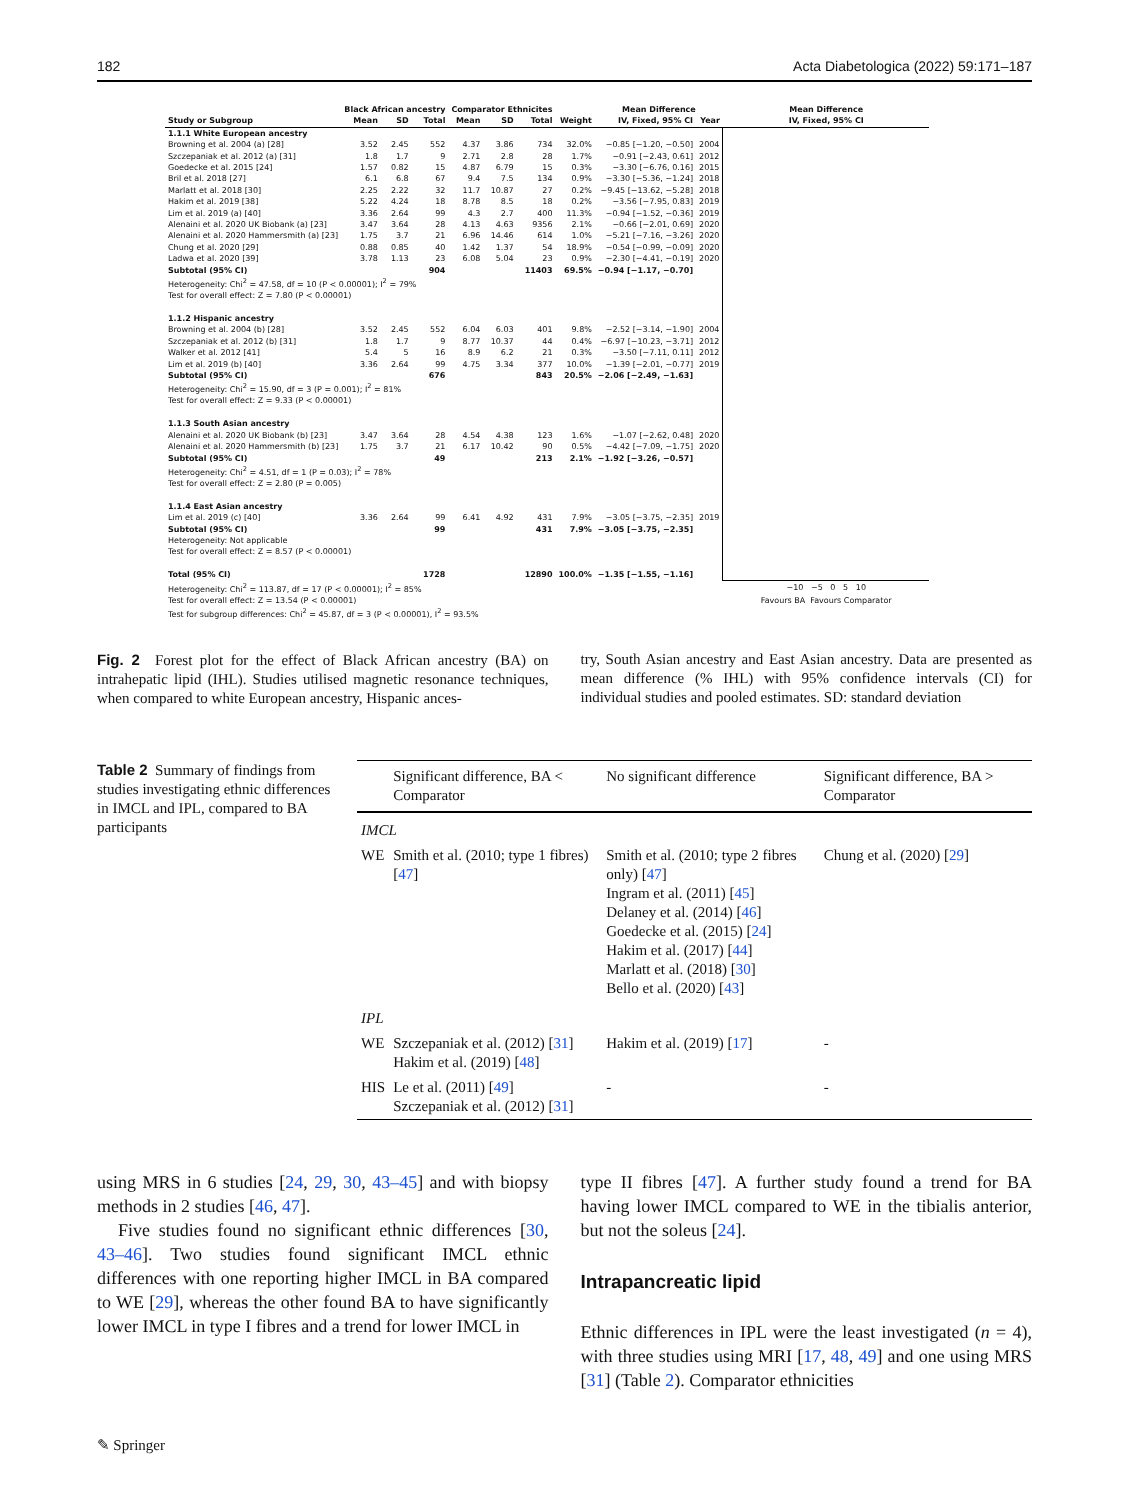182 Acta Diabetologica (2022) 59:171–187
| | Black African ancestry | | | Comparator Ethnicites | | | | Mean Difference | | Mean Difference |
| --- | --- | --- | --- | --- | --- | --- | --- | --- | --- | --- |
| Study or Subgroup | Mean | SD | Total | Mean | SD | Total | Weight | IV, Fixed, 95% CI | Year | IV, Fixed, 95% CI |
| 1.1.1 White European ancestry | | | | | | | | | | |
| Browning et al. 2004 (a) [28] | 3.52 | 2.45 | 552 | 4.37 | 3.86 | 734 | 32.0% | −0.85 [−1.20, −0.50] | 2004 | |
| Szczepaniak et al. 2012 (a) [31] | 1.8 | 1.7 | 9 | 2.71 | 2.8 | 28 | 1.7% | −0.91 [−2.43, 0.61] | 2012 | |
| Goedecke et al. 2015 [24] | 1.57 | 0.82 | 15 | 4.87 | 6.79 | 15 | 0.3% | −3.30 [−6.76, 0.16] | 2015 | |
| Bril et al. 2018 [27] | 6.1 | 6.8 | 67 | 9.4 | 7.5 | 134 | 0.9% | −3.30 [−5.36, −1.24] | 2018 | |
| Marlatt et al. 2018 [30] | 2.25 | 2.22 | 32 | 11.7 | 10.87 | 27 | 0.2% | −9.45 [−13.62, −5.28] | 2018 | |
| Hakim et al. 2019 [38] | 5.22 | 4.24 | 18 | 8.78 | 8.5 | 18 | 0.2% | −3.56 [−7.95, 0.83] | 2019 | |
| Lim et al. 2019 (a) [40] | 3.36 | 2.64 | 99 | 4.3 | 2.7 | 400 | 11.3% | −0.94 [−1.52, −0.36] | 2019 | |
| Alenaini et al. 2020 UK Biobank (a) [23] | 3.47 | 3.64 | 28 | 4.13 | 4.63 | 9356 | 2.1% | −0.66 [−2.01, 0.69] | 2020 | |
| Alenaini et al. 2020 Hammersmith (a) [23] | 1.75 | 3.7 | 21 | 6.96 | 14.46 | 614 | 1.0% | −5.21 [−7.16, −3.26] | 2020 | |
| Chung et al. 2020 [29] | 0.88 | 0.85 | 40 | 1.42 | 1.37 | 54 | 18.9% | −0.54 [−0.99, −0.09] | 2020 | |
| Ladwa et al. 2020 [39] | 3.78 | 1.13 | 23 | 6.08 | 5.04 | 23 | 0.9% | −2.30 [−4.41, −0.19] | 2020 | |
| Subtotal (95% CI) | | | 904 | | | 11403 | 69.5% | −0.94 [−1.17, −0.70] | | |
| Heterogeneity: Chi<sup>2</sup> = 47.58, df = 10 (P < 0.00001); I<sup>2</sup> = 79% | | | | | | | | | | |
| Test for overall effect: Z = 7.80 (P < 0.00001) | | | | | | | | | | |
| 1.1.2 Hispanic ancestry | | | | | | | | | | |
| Browning et al. 2004 (b) [28] | 3.52 | 2.45 | 552 | 6.04 | 6.03 | 401 | 9.8% | −2.52 [−3.14, −1.90] | 2004 | |
| Szczepaniak et al. 2012 (b) [31] | 1.8 | 1.7 | 9 | 8.77 | 10.37 | 44 | 0.4% | −6.97 [−10.23, −3.71] | 2012 | |
| Walker et al. 2012 [41] | 5.4 | 5 | 16 | 8.9 | 6.2 | 21 | 0.3% | −3.50 [−7.11, 0.11] | 2012 | |
| Lim et al. 2019 (b) [40] | 3.36 | 2.64 | 99 | 4.75 | 3.34 | 377 | 10.0% | −1.39 [−2.01, −0.77] | 2019 | |
| Subtotal (95% CI) | | | 676 | | | 843 | 20.5% | −2.06 [−2.49, −1.63] | | |
| Heterogeneity: Chi<sup>2</sup> = 15.90, df = 3 (P = 0.001); I<sup>2</sup> = 81% | | | | | | | | | | |
| Test for overall effect: Z = 9.33 (P < 0.00001) | | | | | | | | | | |
| 1.1.3 South Asian ancestry | | | | | | | | | | |
| Alenaini et al. 2020 UK Biobank (b) [23] | 3.47 | 3.64 | 28 | 4.54 | 4.38 | 123 | 1.6% | −1.07 [−2.62, 0.48] | 2020 | |
| Alenaini et al. 2020 Hammersmith (b) [23] | 1.75 | 3.7 | 21 | 6.17 | 10.42 | 90 | 0.5% | −4.42 [−7.09, −1.75] | 2020 | |
| Subtotal (95% CI) | | | 49 | | | 213 | 2.1% | −1.92 [−3.26, −0.57] | | |
| Heterogeneity: Chi<sup>2</sup> = 4.51, df = 1 (P = 0.03); I<sup>2</sup> = 78% | | | | | | | | | | |
| Test for overall effect: Z = 2.80 (P = 0.005) | | | | | | | | | | |
| 1.1.4 East Asian ancestry | | | | | | | | | | |
| Lim et al. 2019 (c) [40] | 3.36 | 2.64 | 99 | 6.41 | 4.92 | 431 | 7.9% | −3.05 [−3.75, −2.35] | 2019 | |
| Subtotal (95% CI) | | | 99 | | | 431 | 7.9% | −3.05 [−3.75, −2.35] | | |
| Heterogeneity: Not applicable | | | | | | | | | | |
| Test for overall effect: Z = 8.57 (P < 0.00001) | | | | | | | | | | |
| Total (95% CI) | | | 1728 | | | 12890 | 100.0% | −1.35 [−1.55, −1.16] | | |
| Heterogeneity: Chi<sup>2</sup> = 113.87, df = 17 (P < 0.00001); I<sup>2</sup> = 85% | | | | | | | | | | −10 −5 0 5 10 |
| Test for overall effect: Z = 13.54 (P < 0.00001) | | | | | | | | | | Favours BA Favours Comparator |
| Test for subgroup differences: Chi<sup>2</sup> = 45.87, df = 3 (P < 0.00001), I<sup>2</sup> = 93.5% | | | | | | | | | | |
Fig. 2 Forest plot for the effect of Black African ancestry (BA) on intrahepatic lipid (IHL). Studies utilised magnetic resonance techniques, when compared to white European ancestry, Hispanic ances-
try, South Asian ancestry and East Asian ancestry. Data are presented as mean difference (% IHL) with 95% confidence intervals (CI) for individual studies and pooled estimates. SD: standard deviation
Table 2 Summary of findings from studies investigating ethnic differences in IMCL and IPL, compared to BA participants
| | Significant difference, BA < Comparator | No significant difference | Significant difference, BA > Comparator |
| --- | --- | --- | --- |
| IMCL | | | |
| WE | Smith et al. (2010; type 1 fibres) [ 47 ] | Smith et al. (2010; type 2 fibres only) [ 47 ] Ingram et al. (2011) [ 45 ] Delaney et al. (2014) [ 46 ] Goedecke et al. (2015) [ 24 ] Hakim et al. (2017) [ 44 ] Marlatt et al. (2018) [ 30 ] Bello et al. (2020) [ 43 ] | Chung et al. (2020) [ 29 ] |
| IPL | | | |
| WE | Szczepaniak et al. (2012) [ 31 ] Hakim et al. (2019) [ 48 ] | Hakim et al. (2019) [ 17 ] | - |
| HIS | Le et al. (2011) [ 49 ] Szczepaniak et al. (2012) [ 31 ] | - | - |
using MRS in 6 studies [24, 29, 30, 43–45] and with biopsy methods in 2 studies [46, 47].
Five studies found no significant ethnic differences [30, 43–46]. Two studies found significant IMCL ethnic differences with one reporting higher IMCL in BA compared to WE [29], whereas the other found BA to have significantly lower IMCL in type I fibres and a trend for lower IMCL in
type II fibres [47]. A further study found a trend for BA having lower IMCL compared to WE in the tibialis anterior, but not the soleus [24].
Intrapancreatic lipid
Ethnic differences in IPL were the least investigated (n = 4), with three studies using MRI [17, 48, 49] and one using MRS [31] (Table 2). Comparator ethnicities
✎ Springer